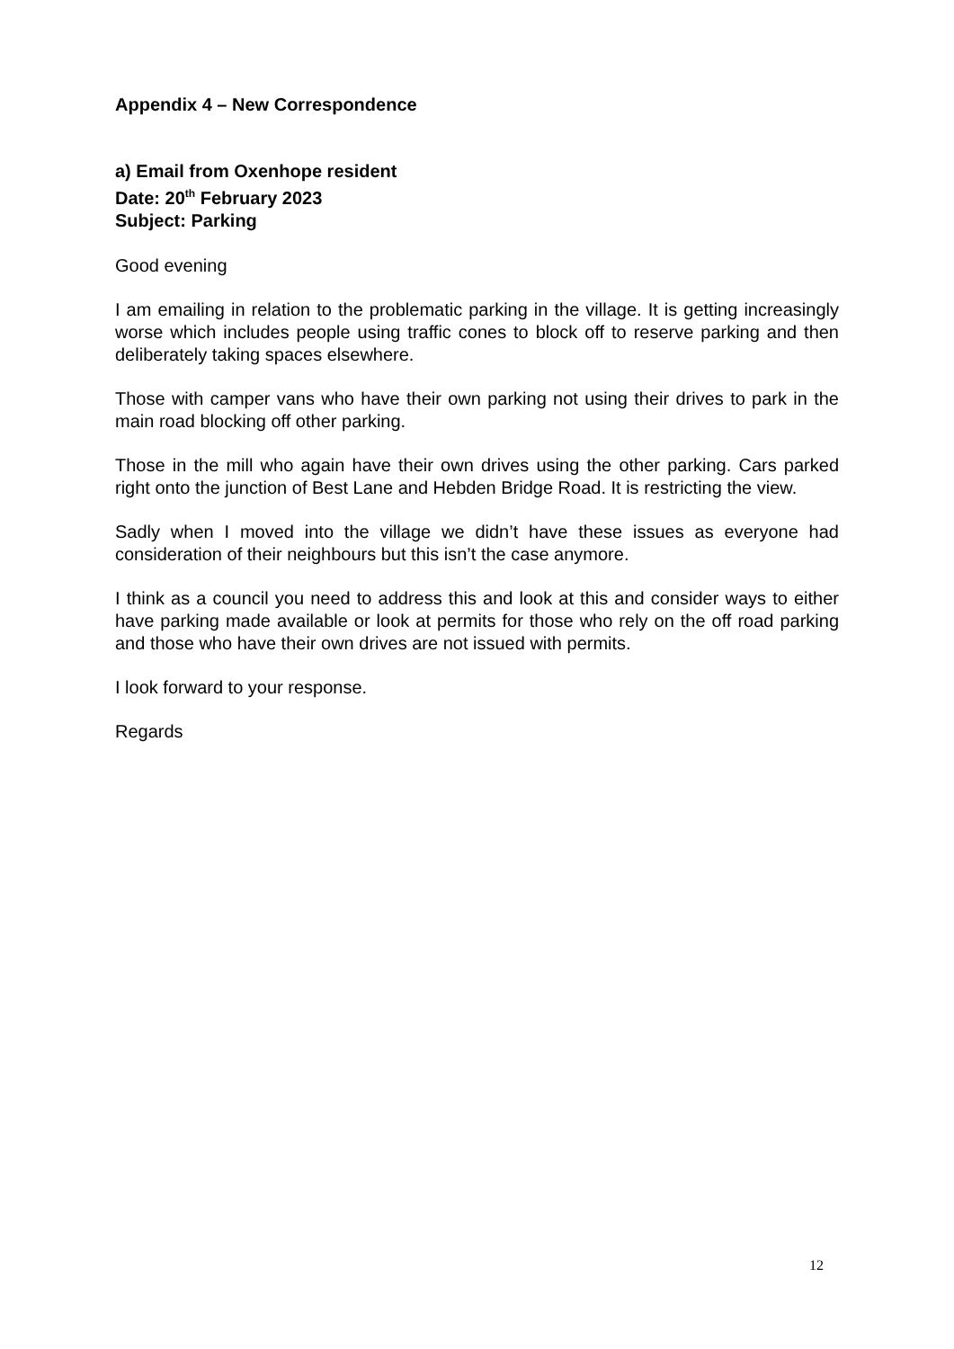Appendix 4 – New Correspondence
a) Email from Oxenhope resident
Date: 20<sup>th</sup> February 2023
Subject: Parking
Good evening
I am emailing in relation to the problematic parking in the village. It is getting increasingly worse which includes people using traffic cones to block off to reserve parking and then deliberately taking spaces elsewhere.
Those with camper vans who have their own parking not using their drives to park in the main road blocking off other parking.
Those in the mill who again have their own drives using the other parking. Cars parked right onto the junction of Best Lane and Hebden Bridge Road. It is restricting the view.
Sadly when I moved into the village we didn’t have these issues as everyone had consideration of their neighbours but this isn’t the case anymore.
I think as a council you need to address this and look at this and consider ways to either have parking made available or look at permits for those who rely on the off road parking and those who have their own drives are not issued with permits.
I look forward to your response.
Regards
12